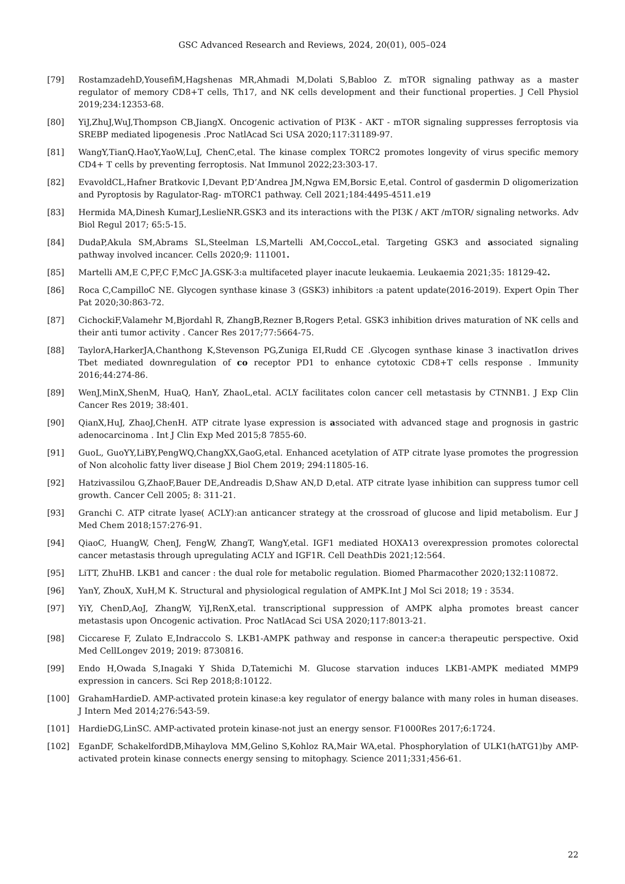GSC Advanced Research and Reviews, 2024, 20(01), 005–024
[79] RostamzadehD,YousefiM,Hagshenas MR,Ahmadi M,Dolati S,Babloo Z. mTOR signaling pathway as a master regulator of memory CD8+T cells, Th17, and NK cells development and their functional properties. J Cell Physiol 2019;234:12353-68.
[80] YiJ,ZhuJ,WuJ,Thompson CB,JiangX. Oncogenic activation of PI3K - AKT - mTOR signaling suppresses ferroptosis via SREBP mediated lipogenesis .Proc NatlAcad Sci USA 2020;117:31189-97.
[81] WangY,TianQ.HaoY,YaoW,LuJ, ChenC,etal. The kinase complex TORC2 promotes longevity of virus specific memory CD4+ T cells by preventing ferroptosis. Nat Immunol 2022;23:303-17.
[82] EvavoldCL,Hafner Bratkovic I,Devant P,D’Andrea JM,Ngwa EM,Borsic E,etal. Control of gasdermin D oligomerization and Pyroptosis by Ragulator-Rag- mTORC1 pathway. Cell 2021;184:4495-4511.e19
[83] Hermida MA,Dinesh KumarJ,LeslieNR.GSK3 and its interactions with the PI3K / AKT /mTOR/ signaling networks. Adv Biol Regul 2017; 65:5-15.
[84] DudaP,Akula SM,Abrams SL,Steelman LS,Martelli AM,CoccoL,etal. Targeting GSK3 and associated signaling pathway involved incancer. Cells 2020;9: 111001.
[85] Martelli AM,E C,PF,C F,McC JA.GSK-3:a multifaceted player inacute leukaemia. Leukaemia 2021;35: 18129-42.
[86] Roca C,CampilloC NE. Glycogen synthase kinase 3 (GSK3) inhibitors :a patent update(2016-2019). Expert Opin Ther Pat 2020;30:863-72.
[87] CichockiF,Valamehr M,Bjordahl R, ZhangB,Rezner B,Rogers P,etal. GSK3 inhibition drives maturation of NK cells and their anti tumor activity . Cancer Res 2017;77:5664-75.
[88] TaylorA,HarkerJA,Chanthong K,Stevenson PG,Zuniga EI,Rudd CE .Glycogen synthase kinase 3 inactivatIon drives Tbet mediated downregulation of co receptor PD1 to enhance cytotoxic CD8+T cells response . Immunity 2016;44:274-86.
[89] WenJ,MinX,ShenM, HuaQ, HanY, ZhaoL,etal. ACLY facilitates colon cancer cell metastasis by CTNNB1. J Exp Clin Cancer Res 2019; 38:401.
[90] QianX,HuJ, ZhaoJ,ChenH. ATP citrate lyase expression is associated with advanced stage and prognosis in gastric adenocarcinoma . Int J Clin Exp Med 2015;8 7855-60.
[91] GuoL, GuoYY,LiBY,PengWQ,ChangXX,GaoG,etal. Enhanced acetylation of ATP citrate lyase promotes the progression of Non alcoholic fatty liver disease J Biol Chem 2019; 294:11805-16.
[92] Hatzivassilou G,ZhaoF,Bauer DE,Andreadis D,Shaw AN,D D,etal. ATP citrate lyase inhibition can suppress tumor cell growth. Cancer Cell 2005; 8: 311-21.
[93] Granchi C. ATP citrate lyase( ACLY):an anticancer strategy at the crossroad of glucose and lipid metabolism. Eur J Med Chem 2018;157:276-91.
[94] QiaoC, HuangW, ChenJ, FengW, ZhangT, WangY,etal. IGF1 mediated HOXA13 overexpression promotes colorectal cancer metastasis through upregulating ACLY and IGF1R. Cell DeathDis 2021;12:564.
[95] LiTT, ZhuHB. LKB1 and cancer : the dual role for metabolic regulation. Biomed Pharmacother 2020;132:110872.
[96] YanY, ZhouX, XuH,M K. Structural and physiological regulation of AMPK.Int J Mol Sci 2018; 19 : 3534.
[97] YiY, ChenD,AoJ, ZhangW, YiJ,RenX,etal. transcriptional suppression of AMPK alpha promotes breast cancer metastasis upon Oncogenic activation. Proc NatlAcad Sci USA 2020;117:8013-21.
[98] Ciccarese F, Zulato E,Indraccolo S. LKB1-AMPK pathway and response in cancer:a therapeutic perspective. Oxid Med CellLongev 2019; 2019: 8730816.
[99] Endo H,Owada S,Inagaki Y Shida D,Tatemichi M. Glucose starvation induces LKB1-AMPK mediated MMP9 expression in cancers. Sci Rep 2018;8:10122.
[100] GrahamHardieD. AMP-activated protein kinase:a key regulator of energy balance with many roles in human diseases. J Intern Med 2014;276:543-59.
[101] HardieDG,LinSC. AMP-activated protein kinase-not just an energy sensor. F1000Res 2017;6:1724.
[102] EganDF, SchakelfordDB,Mihaylova MM,Gelino S,Kohloz RA,Mair WA,etal. Phosphorylation of ULK1(hATG1)by AMP-activated protein kinase connects energy sensing to mitophagy. Science 2011;331;456-61.
22